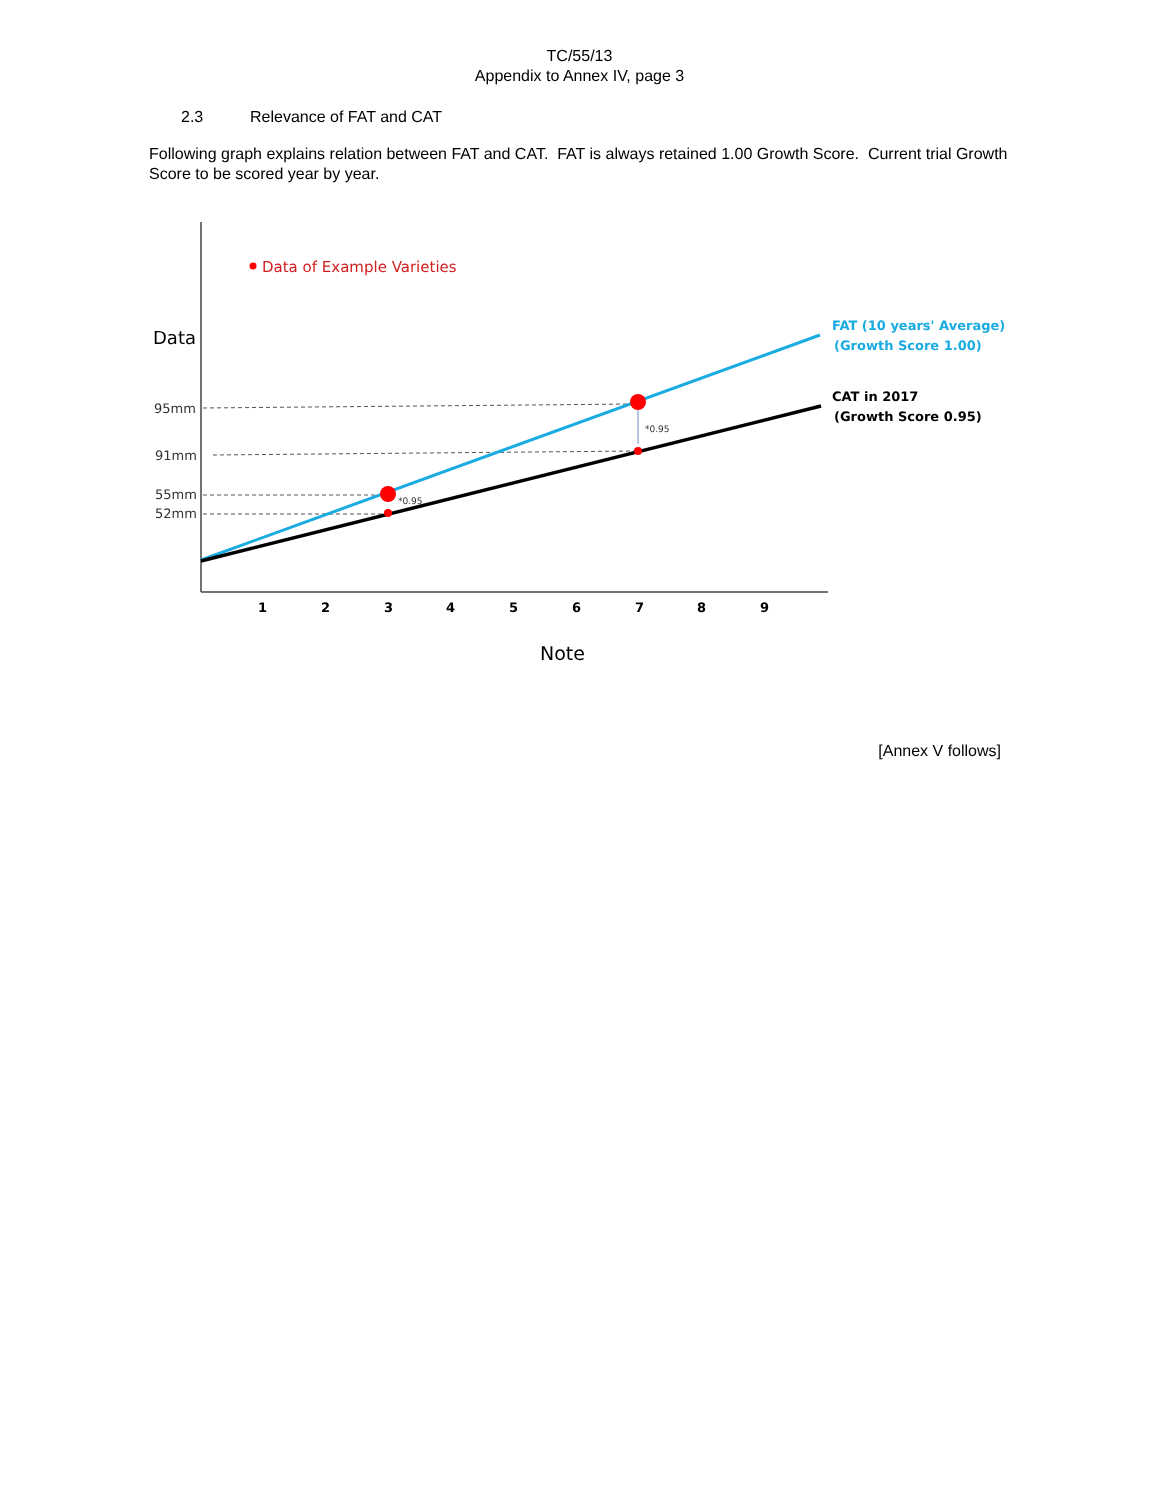TC/55/13
Appendix to Annex IV, page 3
2.3 Relevance of FAT and CAT
Following graph explains relation between FAT and CAT. FAT is always retained 1.00 Growth Score. Current trial Growth Score to be scored year by year.
Data of Example Varieties
Data
95mm
91mm
55mm
52mm
*0.95
*0.95
1
2
3
4
5
6
7
8
9
Note
FAT (10 years' Average)
(Growth Score 1.00)
CAT in 2017
(Growth Score 0.95)
[Annex V follows]